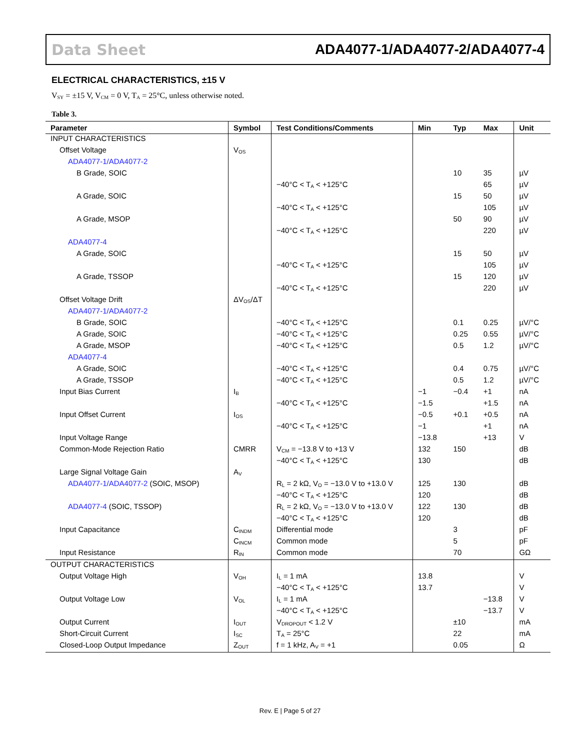Data Sheet ADA4077-1/ADA4077-2/ADA4077-4
ELECTRICAL CHARACTERISTICS, ±15 V
V<sub>SY</sub> = ±15 V, V<sub>CM</sub> = 0 V, T<sub>A</sub> = 25°C, unless otherwise noted.
Table 3.
| Parameter | Symbol | Test Conditions/Comments | Min | Typ | Max | Unit |
| --- | --- | --- | --- | --- | --- | --- |
| INPUT CHARACTERISTICS | | | | | | |
| Offset Voltage | V<sub>OS</sub> | | | | | |
| ADA4077-1/ADA4077-2 | | | | | | |
| B Grade, SOIC | | | | 10 | 35 | µV |
| | | −40°C < T<sub>A</sub> < +125°C | | | 65 | µV |
| A Grade, SOIC | | | | 15 | 50 | µV |
| | | −40°C < T<sub>A</sub> < +125°C | | | 105 | µV |
| A Grade, MSOP | | | | 50 | 90 | µV |
| | | −40°C < T<sub>A</sub> < +125°C | | | 220 | µV |
| ADA4077-4 | | | | | | |
| A Grade, SOIC | | | | 15 | 50 | µV |
| | | −40°C < T<sub>A</sub> < +125°C | | | 105 | µV |
| A Grade, TSSOP | | | | 15 | 120 | µV |
| | | −40°C < T<sub>A</sub> < +125°C | | | 220 | µV |
| Offset Voltage Drift | ΔV<sub>OS</sub>/ΔT | | | | | |
| ADA4077-1/ADA4077-2 | | | | | | |
| B Grade, SOIC | | −40°C < T<sub>A</sub> < +125°C | | 0.1 | 0.25 | µV/°C |
| A Grade, SOIC | | −40°C < T<sub>A</sub> < +125°C | | 0.25 | 0.55 | µV/°C |
| A Grade, MSOP | | −40°C < T<sub>A</sub> < +125°C | | 0.5 | 1.2 | µV/°C |
| ADA4077-4 | | | | | | |
| A Grade, SOIC | | −40°C < T<sub>A</sub> < +125°C | | 0.4 | 0.75 | µV/°C |
| A Grade, TSSOP | | −40°C < T<sub>A</sub> < +125°C | | 0.5 | 1.2 | µV/°C |
| Input Bias Current | I<sub>B</sub> | | −1 | −0.4 | +1 | nA |
| | | −40°C < T<sub>A</sub> < +125°C | −1.5 | | +1.5 | nA |
| Input Offset Current | I<sub>OS</sub> | | −0.5 | +0.1 | +0.5 | nA |
| | | −40°C < T<sub>A</sub> < +125°C | −1 | | +1 | nA |
| Input Voltage Range | | | −13.8 | | +13 | V |
| Common-Mode Rejection Ratio | CMRR | V<sub>CM</sub> = −13.8 V to +13 V | 132 | 150 | | dB |
| | | −40°C < T<sub>A</sub> < +125°C | 130 | | | dB |
| Large Signal Voltage Gain | A<sub>V</sub> | | | | | |
| ADA4077-1/ADA4077-2 (SOIC, MSOP) | | R<sub>L</sub> = 2 kΩ, V<sub>O</sub> = −13.0 V to +13.0 V | 125 | 130 | | dB |
| | | −40°C < T<sub>A</sub> < +125°C | 120 | | | dB |
| ADA4077-4 (SOIC, TSSOP) | | R<sub>L</sub> = 2 kΩ, V<sub>O</sub> = −13.0 V to +13.0 V | 122 | 130 | | dB |
| | | −40°C < T<sub>A</sub> < +125°C | 120 | | | dB |
| Input Capacitance | C<sub>INDM</sub> | Differential mode | | 3 | | pF |
| | C<sub>INCM</sub> | Common mode | | 5 | | pF |
| Input Resistance | R<sub>IN</sub> | Common mode | | 70 | | GΩ |
| OUTPUT CHARACTERISTICS | | | | | | |
| Output Voltage High | V<sub>OH</sub> | I<sub>L</sub> = 1 mA | 13.8 | | | V |
| | | −40°C < T<sub>A</sub> < +125°C | 13.7 | | | V |
| Output Voltage Low | V<sub>OL</sub> | I<sub>L</sub> = 1 mA | | | −13.8 | V |
| | | −40°C < T<sub>A</sub> < +125°C | | | −13.7 | V |
| Output Current | I<sub>OUT</sub> | V<sub>DROPOUT</sub> < 1.2 V | | ±10 | | mA |
| Short-Circuit Current | I<sub>SC</sub> | T<sub>A</sub> = 25°C | | 22 | | mA |
| Closed-Loop Output Impedance | Z<sub>OUT</sub> | f = 1 kHz, A<sub>V</sub> = +1 | | 0.05 | | Ω |
Rev. E | Page 5 of 27